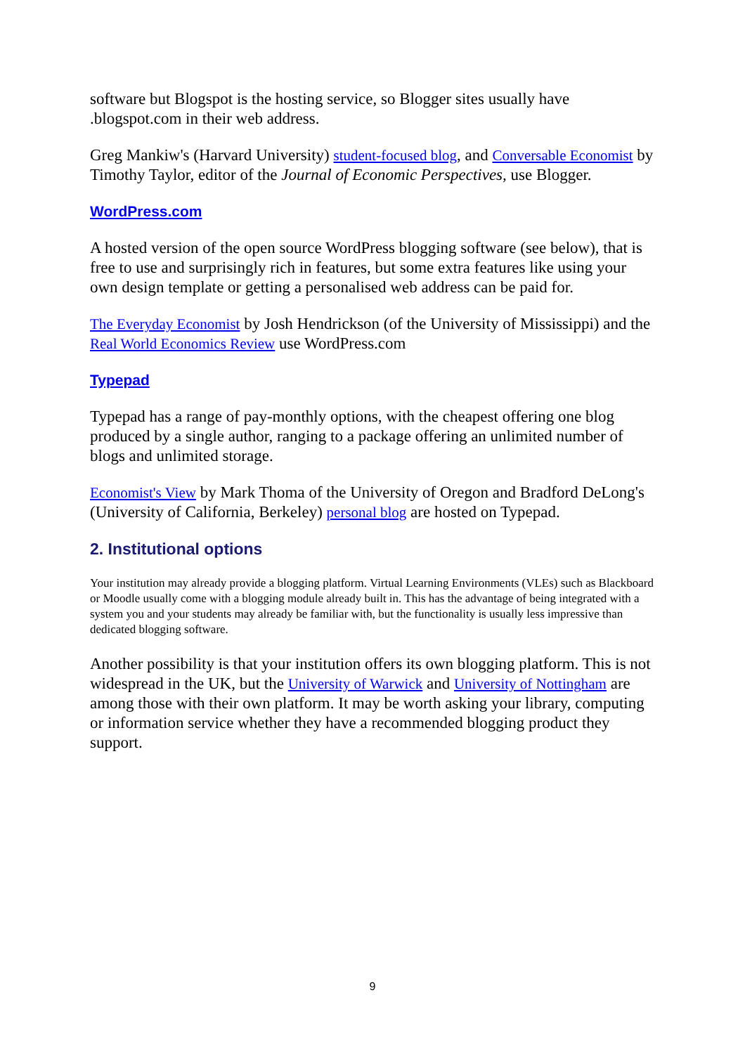software but Blogspot is the hosting service, so Blogger sites usually have .blogspot.com in their web address.
Greg Mankiw's (Harvard University) student-focused blog, and Conversable Economist by Timothy Taylor, editor of the Journal of Economic Perspectives, use Blogger.
WordPress.com
A hosted version of the open source WordPress blogging software (see below), that is free to use and surprisingly rich in features, but some extra features like using your own design template or getting a personalised web address can be paid for.
The Everyday Economist by Josh Hendrickson (of the University of Mississippi) and the Real World Economics Review use WordPress.com
Typepad
Typepad has a range of pay-monthly options, with the cheapest offering one blog produced by a single author, ranging to a package offering an unlimited number of blogs and unlimited storage.
Economist's View by Mark Thoma of the University of Oregon and Bradford DeLong's (University of California, Berkeley) personal blog are hosted on Typepad.
2. Institutional options
Your institution may already provide a blogging platform. Virtual Learning Environments (VLEs) such as Blackboard or Moodle usually come with a blogging module already built in. This has the advantage of being integrated with a system you and your students may already be familiar with, but the functionality is usually less impressive than dedicated blogging software.
Another possibility is that your institution offers its own blogging platform. This is not widespread in the UK, but the University of Warwick and University of Nottingham are among those with their own platform. It may be worth asking your library, computing or information service whether they have a recommended blogging product they support.
9